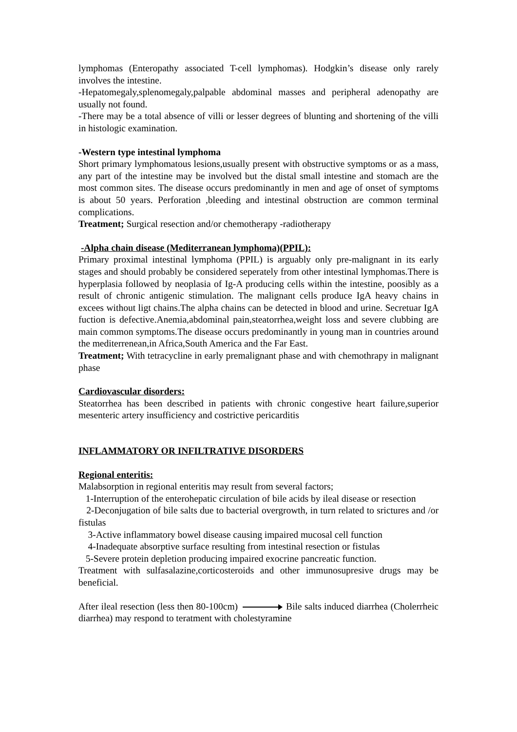lymphomas (Enteropathy associated T-cell lymphomas). Hodgkin’s disease only rarely involves the intestine.
-Hepatomegaly,splenomegaly,palpable abdominal masses and peripheral adenopathy are usually not found.
-There may be a total absence of villi or lesser degrees of blunting and shortening of the villi in histologic examination.
-Western type intestinal lymphoma
Short primary lymphomatous lesions,usually present with obstructive symptoms or as a mass, any part of the intestine may be involved but the distal small intestine and stomach are the most common sites. The disease occurs predominantly in men and age of onset of symptoms is about 50 years. Perforation ,bleeding and intestinal obstruction are common terminal complications.
Treatment; Surgical resection and/or chemotherapy -radiotherapy
-Alpha chain disease (Mediterranean lymphoma)(PPIL):
Primary proximal intestinal lymphoma (PPIL) is arguably only pre-malignant in its early stages and should probably be considered seperately from other intestinal lymphomas.There is hyperplasia followed by neoplasia of Ig-A producing cells within the intestine, poosibly as a result of chronic antigenic stimulation. The malignant cells produce IgA heavy chains in excees without ligt chains.The alpha chains can be detected in blood and urine. Secretuar IgA fuction is defective.Anemia,abdominal pain,steatorrhea,weight loss and severe clubbing are main common symptoms.The disease occurs predominantly in young man in countries around the mediterrenean,in Africa,South America and the Far East.
Treatment; With tetracycline in early premalignant phase and with chemothrapy in malignant phase
Cardiovascular disorders:
Steatorrhea has been described in patients with chronic congestive heart failure,superior mesenteric artery insufficiency and costrictive pericarditis
INFLAMMATORY OR INFILTRATIVE DISORDERS
Regional enteritis:
Malabsorption in regional enteritis may result from several factors;
1-Interruption of the enterohepatic circulation of bile acids by ileal disease or resection
2-Deconjugation of bile salts due to bacterial overgrowth, in turn related to srictures and /or fistulas
3-Active inflammatory bowel disease causing impaired mucosal cell function
4-Inadequate absorptive surface resulting from intestinal resection or fistulas
5-Severe protein depletion producing impaired exocrine pancreatic function.
Treatment with sulfasalazine,corticosteroids and other immunosupresive drugs may be beneficial.
After ileal resection (less then 80-100cm) Bile salts induced diarrhea (Cholerrheic diarrhea) may respond to teratment with cholestyramine